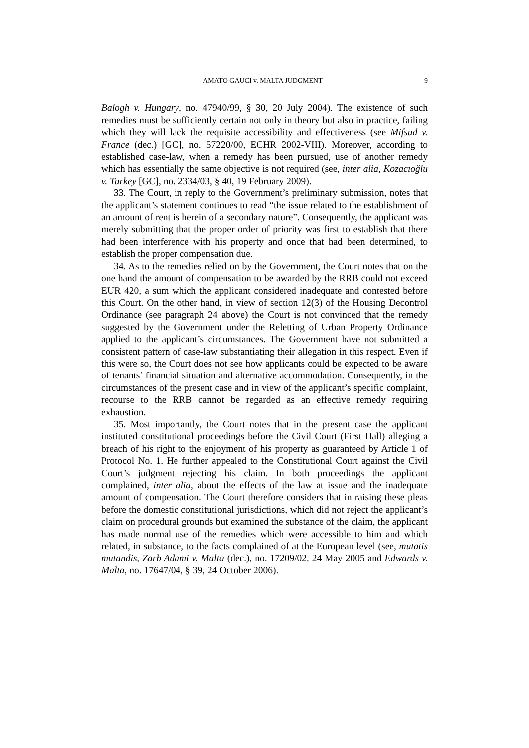AMATO GAUCI v. MALTA JUDGMENT 9
Balogh v. Hungary, no. 47940/99, § 30, 20 July 2004). The existence of such remedies must be sufficiently certain not only in theory but also in practice, failing which they will lack the requisite accessibility and effectiveness (see Mifsud v. France (dec.) [GC], no. 57220/00, ECHR 2002-VIII). Moreover, according to established case-law, when a remedy has been pursued, use of another remedy which has essentially the same objective is not required (see, inter alia, Kozacıoğlu v. Turkey [GC], no. 2334/03, § 40, 19 February 2009).
33. The Court, in reply to the Government’s preliminary submission, notes that the applicant’s statement continues to read “the issue related to the establishment of an amount of rent is herein of a secondary nature”. Consequently, the applicant was merely submitting that the proper order of priority was first to establish that there had been interference with his property and once that had been determined, to establish the proper compensation due.
34. As to the remedies relied on by the Government, the Court notes that on the one hand the amount of compensation to be awarded by the RRB could not exceed EUR 420, a sum which the applicant considered inadequate and contested before this Court. On the other hand, in view of section 12(3) of the Housing Decontrol Ordinance (see paragraph 24 above) the Court is not convinced that the remedy suggested by the Government under the Reletting of Urban Property Ordinance applied to the applicant’s circumstances. The Government have not submitted a consistent pattern of case-law substantiating their allegation in this respect. Even if this were so, the Court does not see how applicants could be expected to be aware of tenants’ financial situation and alternative accommodation. Consequently, in the circumstances of the present case and in view of the applicant’s specific complaint, recourse to the RRB cannot be regarded as an effective remedy requiring exhaustion.
35. Most importantly, the Court notes that in the present case the applicant instituted constitutional proceedings before the Civil Court (First Hall) alleging a breach of his right to the enjoyment of his property as guaranteed by Article 1 of Protocol No. 1. He further appealed to the Constitutional Court against the Civil Court’s judgment rejecting his claim. In both proceedings the applicant complained, inter alia, about the effects of the law at issue and the inadequate amount of compensation. The Court therefore considers that in raising these pleas before the domestic constitutional jurisdictions, which did not reject the applicant’s claim on procedural grounds but examined the substance of the claim, the applicant has made normal use of the remedies which were accessible to him and which related, in substance, to the facts complained of at the European level (see, mutatis mutandis, Zarb Adami v. Malta (dec.), no. 17209/02, 24 May 2005 and Edwards v. Malta, no. 17647/04, § 39, 24 October 2006).